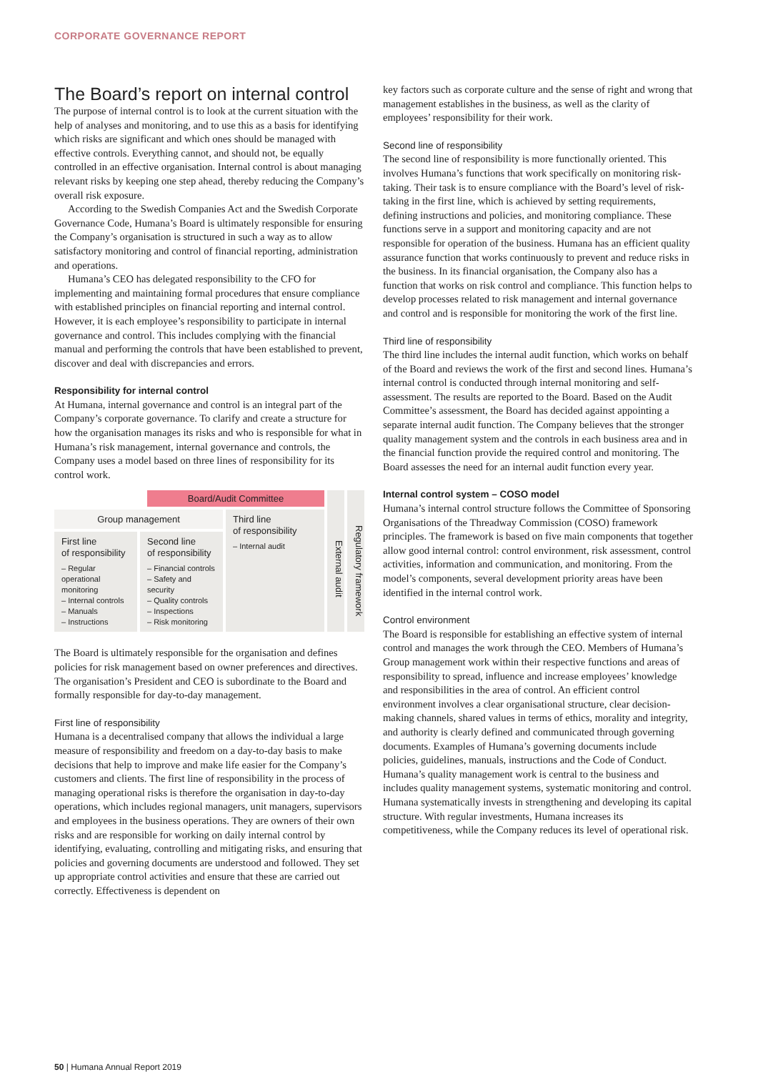CORPORATE GOVERNANCE REPORT
The Board’s report on internal control
The purpose of internal control is to look at the current situation with the help of analyses and monitoring, and to use this as a basis for identifying which risks are significant and which ones should be managed with effective controls. Everything cannot, and should not, be equally controlled in an effective organisation. Internal control is about managing relevant risks by keeping one step ahead, thereby reducing the Company’s overall risk exposure.
According to the Swedish Companies Act and the Swedish Corporate Governance Code, Humana’s Board is ultimately responsible for ensuring the Company’s organisation is structured in such a way as to allow satisfactory monitoring and control of financial reporting, administration and operations.
Humana’s CEO has delegated responsibility to the CFO for implementing and maintaining formal procedures that ensure compliance with established principles on financial reporting and internal control. However, it is each employee’s responsibility to participate in internal governance and control. This includes complying with the financial manual and performing the controls that have been established to prevent, discover and deal with discrepancies and errors.
Responsibility for internal control
At Humana, internal governance and control is an integral part of the Company’s corporate governance. To clarify and create a structure for how the organisation manages its risks and who is responsible for what in Humana’s risk management, internal governance and controls, the Company uses a model based on three lines of responsibility for its control work.
Board/Audit Committee
Group management
First line
of responsibility
– Regular operational monitoring
– Internal controls
– Manuals
– Instructions
Second line
of responsibility
– Financial controls
– Safety and security
– Quality controls
– Inspections
– Risk monitoring
Third line
of responsibility
– Internal audit
External audit
Regulatory framework
The Board is ultimately responsible for the organisation and defines policies for risk management based on owner preferences and directives. The organisation’s President and CEO is subordinate to the Board and formally responsible for day-to-day management.
First line of responsibility
Humana is a decentralised company that allows the individual a large measure of responsibility and freedom on a day-to-day basis to make decisions that help to improve and make life easier for the Company’s customers and clients. The first line of responsibility in the process of managing operational risks is therefore the organisation in day-to-day operations, which includes regional managers, unit managers, supervisors and employees in the business operations. They are owners of their own risks and are responsible for working on daily internal control by identifying, evaluating, controlling and mitigating risks, and ensuring that policies and governing documents are understood and followed. They set up appropriate control activities and ensure that these are carried out correctly. Effectiveness is dependent on
key factors such as corporate culture and the sense of right and wrong that management establishes in the business, as well as the clarity of employees’ responsibility for their work.
Second line of responsibility
The second line of responsibility is more functionally oriented. This involves Humana’s functions that work specifically on monitoring risk-taking. Their task is to ensure compliance with the Board’s level of risk-taking in the first line, which is achieved by setting requirements, defining instructions and policies, and monitoring compliance. These functions serve in a support and monitoring capacity and are not responsible for operation of the business. Humana has an efficient quality assurance function that works continuously to prevent and reduce risks in the business. In its financial organisation, the Company also has a function that works on risk control and compliance. This function helps to develop processes related to risk management and internal governance and control and is responsible for monitoring the work of the first line.
Third line of responsibility
The third line includes the internal audit function, which works on behalf of the Board and reviews the work of the first and second lines. Humana’s internal control is conducted through internal monitoring and self-assessment. The results are reported to the Board. Based on the Audit Committee’s assessment, the Board has decided against appointing a separate internal audit function. The Company believes that the stronger quality management system and the controls in each business area and in the financial function provide the required control and monitoring. The Board assesses the need for an internal audit function every year.
Internal control system – COSO model
Humana’s internal control structure follows the Committee of Sponsoring Organisations of the Threadway Commission (COSO) framework principles. The framework is based on five main components that together allow good internal control: control environment, risk assessment, control activities, information and communication, and monitoring. From the model’s components, several development priority areas have been identified in the internal control work.
Control environment
The Board is responsible for establishing an effective system of internal control and manages the work through the CEO. Members of Humana’s Group management work within their respective functions and areas of responsibility to spread, influence and increase employees’ knowledge and responsibilities in the area of control. An efficient control environment involves a clear organisational structure, clear decision-making channels, shared values in terms of ethics, morality and integrity, and authority is clearly defined and communicated through governing documents. Examples of Humana’s governing documents include policies, guidelines, manuals, instructions and the Code of Conduct. Humana’s quality management work is central to the business and includes quality management systems, systematic monitoring and control. Humana systematically invests in strengthening and developing its capital structure. With regular investments, Humana increases its competitiveness, while the Company reduces its level of operational risk.
50 | Humana Annual Report 2019